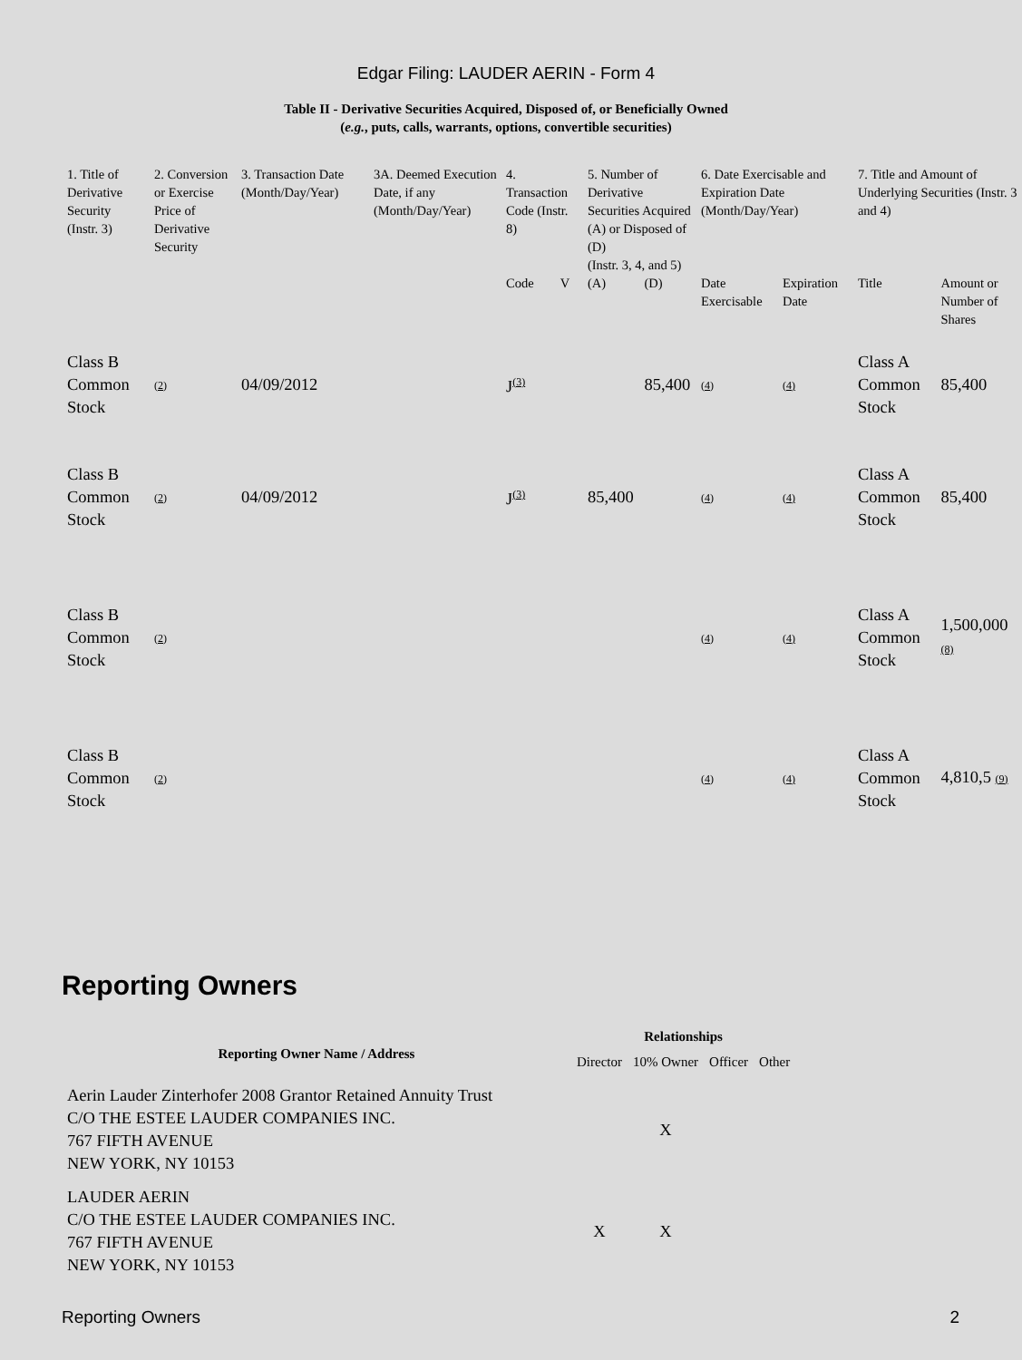Edgar Filing: LAUDER AERIN - Form 4
Table II - Derivative Securities Acquired, Disposed of, or Beneficially Owned
(e.g., puts, calls, warrants, options, convertible securities)
| 1. Title of Derivative Security (Instr. 3) | 2. Conversion or Exercise Price of Derivative Security | 3. Transaction Date (Month/Day/Year) | 3A. Deemed Execution Date, if any (Month/Day/Year) | 4. Transaction Code (Instr. 8) | | 5. Number of Derivative Securities Acquired (A) or Disposed of (D) (Instr. 3, 4, and 5) | | 6. Date Exercisable and Expiration Date (Month/Day/Year) | | 7. Title and Amount of Underlying Securities (Instr. 3 and 4) | |
| --- | --- | --- | --- | --- | --- | --- | --- | --- | --- | --- | --- |
| | | | | Code | V | (A) | (D) | Date Exercisable | Expiration Date | Title | Amount or Number of Shares |
| Class B Common Stock | (2) | 04/09/2012 | | J<sup>(3)</sup> | | | 85,400 | (4) | (4) | Class A Common Stock | 85,400 |
| Class B Common Stock | (2) | 04/09/2012 | | J<sup>(3)</sup> | | 85,400 | | (4) | (4) | Class A Common Stock | 85,400 |
| Class B Common Stock | (2) | | | | | | | (4) | (4) | Class A Common Stock | 1,500,000 (8) |
| Class B Common Stock | (2) | | | | | | | (4) | (4) | Class A Common Stock | 4,810,5 (9) |
Reporting Owners
| Reporting Owner Name / Address | Relationships | | | |
| --- | --- | --- | --- | --- |
| | Director | 10% Owner | Officer | Other |
| Aerin Lauder Zinterhofer 2008 Grantor Retained Annuity Trust C/O THE ESTEE LAUDER COMPANIES INC. 767 FIFTH AVENUE NEW YORK, NY 10153 | | X | | |
| LAUDER AERIN C/O THE ESTEE LAUDER COMPANIES INC. 767 FIFTH AVENUE NEW YORK, NY 10153 | X | X | | |
Reporting Owners 2